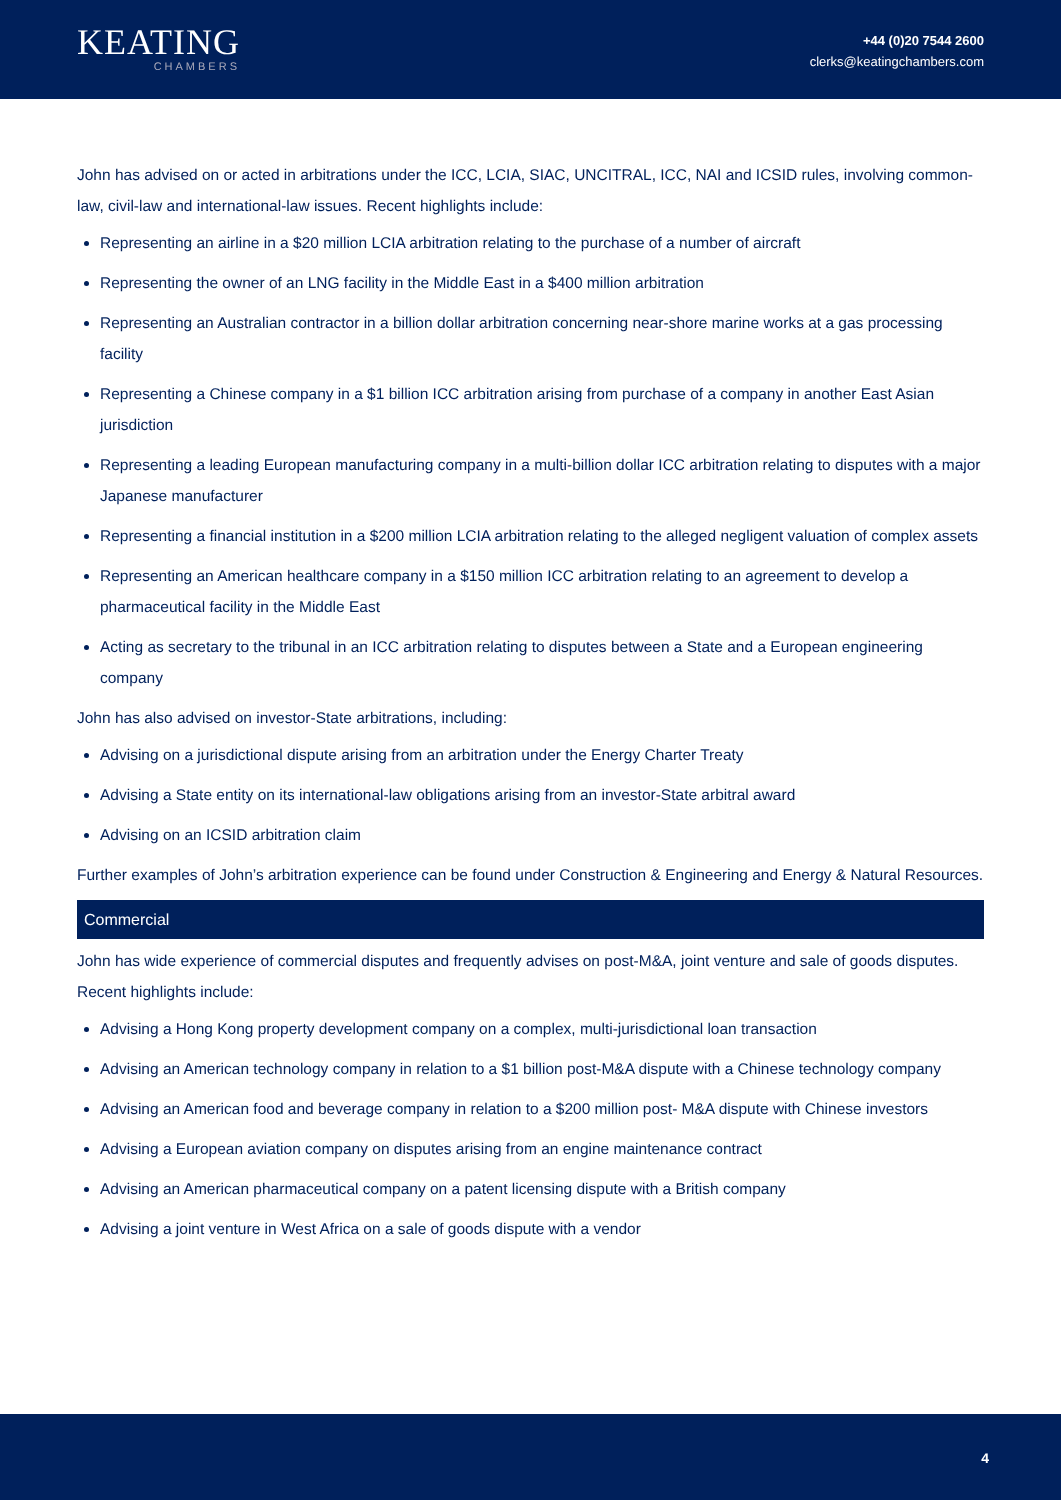KEATING
CHAMBERS
+44 (0)20 7544 2600
clerks@keatingchambers.com
John has advised on or acted in arbitrations under the ICC, LCIA, SIAC, UNCITRAL, ICC, NAI and ICSID rules, involving common-law, civil-law and international-law issues. Recent highlights include:
Representing an airline in a $20 million LCIA arbitration relating to the purchase of a number of aircraft
Representing the owner of an LNG facility in the Middle East in a $400 million arbitration
Representing an Australian contractor in a billion dollar arbitration concerning near-shore marine works at a gas processing facility
Representing a Chinese company in a $1 billion ICC arbitration arising from purchase of a company in another East Asian jurisdiction
Representing a leading European manufacturing company in a multi-billion dollar ICC arbitration relating to disputes with a major Japanese manufacturer
Representing a financial institution in a $200 million LCIA arbitration relating to the alleged negligent valuation of complex assets
Representing an American healthcare company in a $150 million ICC arbitration relating to an agreement to develop a pharmaceutical facility in the Middle East
Acting as secretary to the tribunal in an ICC arbitration relating to disputes between a State and a European engineering company
John has also advised on investor-State arbitrations, including:
Advising on a jurisdictional dispute arising from an arbitration under the Energy Charter Treaty
Advising a State entity on its international-law obligations arising from an investor-State arbitral award
Advising on an ICSID arbitration claim
Further examples of John’s arbitration experience can be found under Construction & Engineering and Energy & Natural Resources.
Commercial
John has wide experience of commercial disputes and frequently advises on post-M&A, joint venture and sale of goods disputes. Recent highlights include:
Advising a Hong Kong property development company on a complex, multi-jurisdictional loan transaction
Advising an American technology company in relation to a $1 billion post-M&A dispute with a Chinese technology company
Advising an American food and beverage company in relation to a $200 million post- M&A dispute with Chinese investors
Advising a European aviation company on disputes arising from an engine maintenance contract
Advising an American pharmaceutical company on a patent licensing dispute with a British company
Advising a joint venture in West Africa on a sale of goods dispute with a vendor
4